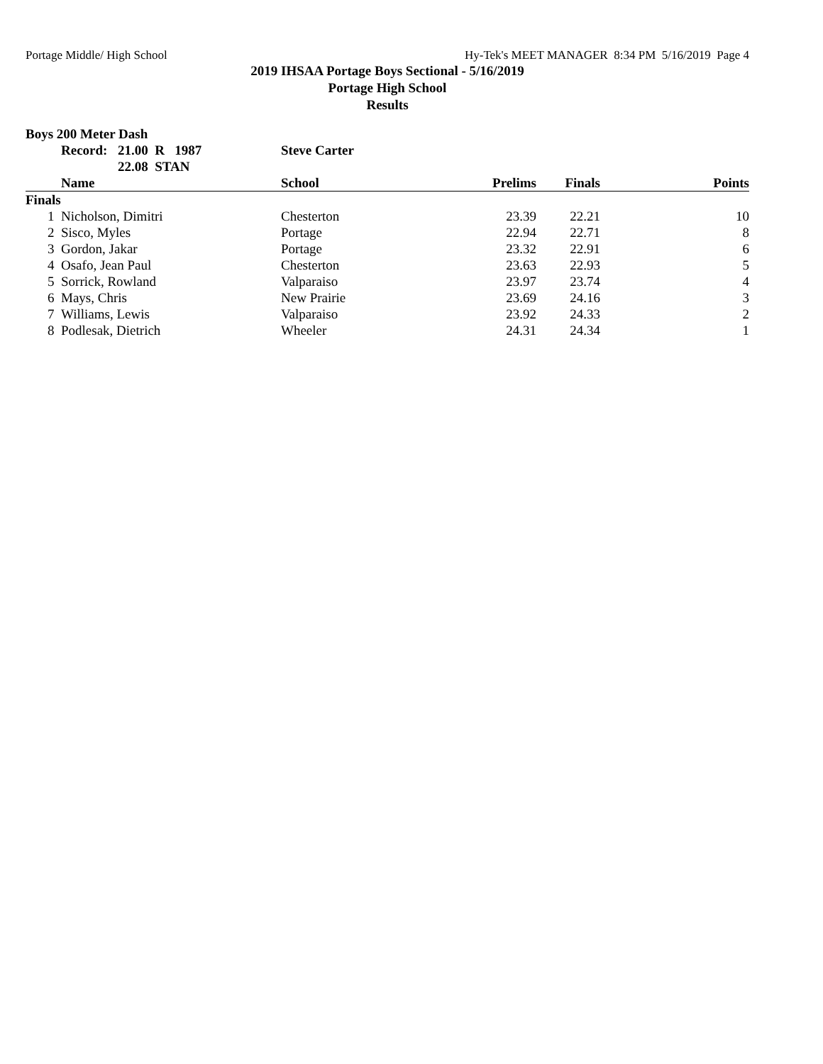Portage Middle/ High School Hy-Tek's MEET MANAGER 8:34 PM 5/16/2019 Page 4
2019 IHSAA Portage Boys Sectional - 5/16/2019
Portage High School
Results
Boys 200 Meter Dash
| Record: | 21.00 R 1987 | Steve Carter |
| | 22.08 STAN | |
| | Name | School | Prelims | Finals | Points |
| --- | --- | --- | --- | --- | --- |
| Finals | | | | | |
| 1 | Nicholson, Dimitri | Chesterton | 23.39 | 22.21 | 10 |
| 2 | Sisco, Myles | Portage | 22.94 | 22.71 | 8 |
| 3 | Gordon, Jakar | Portage | 23.32 | 22.91 | 6 |
| 4 | Osafo, Jean Paul | Chesterton | 23.63 | 22.93 | 5 |
| 5 | Sorrick, Rowland | Valparaiso | 23.97 | 23.74 | 4 |
| 6 | Mays, Chris | New Prairie | 23.69 | 24.16 | 3 |
| 7 | Williams, Lewis | Valparaiso | 23.92 | 24.33 | 2 |
| 8 | Podlesak, Dietrich | Wheeler | 24.31 | 24.34 | 1 |